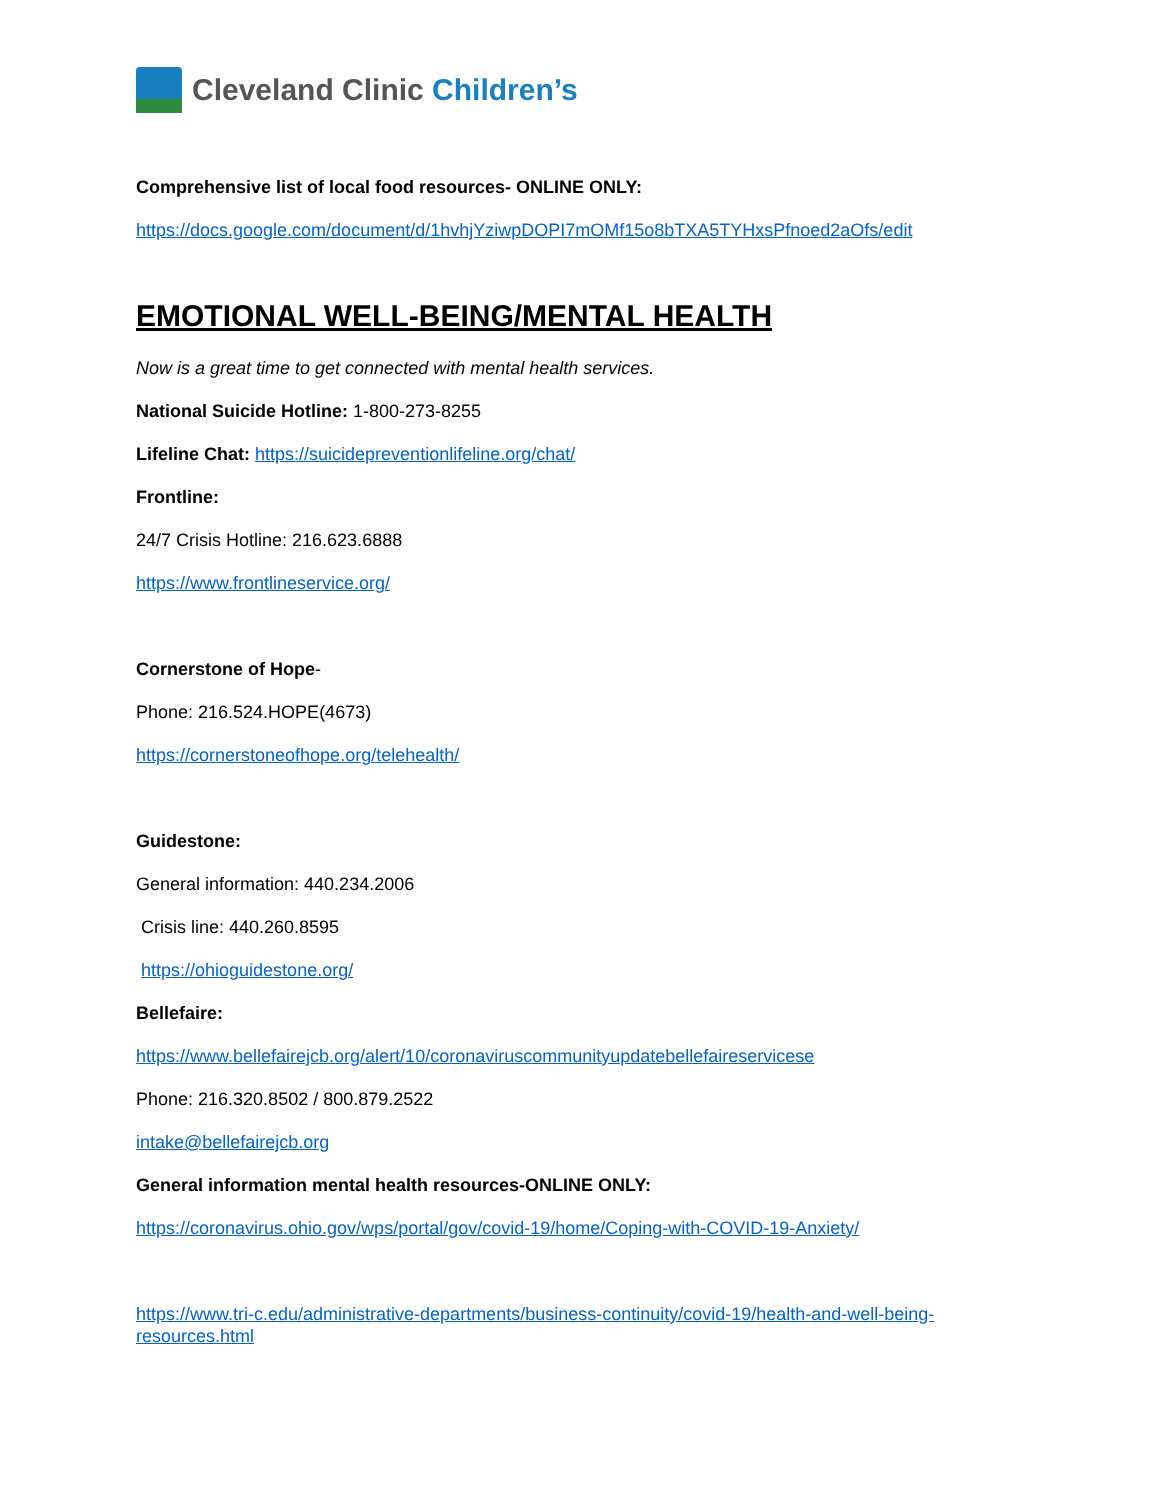Cleveland Clinic Children’s
Comprehensive list of local food resources- ONLINE ONLY:
https://docs.google.com/document/d/1hvhjYziwpDOPI7mOMf15o8bTXA5TYHxsPfnoed2aOfs/edit
EMOTIONAL WELL-BEING/MENTAL HEALTH
Now is a great time to get connected with mental health services.
National Suicide Hotline: 1-800-273-8255
Lifeline Chat: https://suicidepreventionlifeline.org/chat/
Frontline:
24/7 Crisis Hotline: 216.623.6888
https://www.frontlineservice.org/
Cornerstone of Hope-
Phone: 216.524.HOPE(4673)
https://cornerstoneofhope.org/telehealth/
Guidestone:
General information: 440.234.2006
Crisis line: 440.260.8595
https://ohioguidestone.org/
Bellefaire:
https://www.bellefairejcb.org/alert/10/coronaviruscommunityupdatebellefaireservicese
Phone: 216.320.8502 / 800.879.2522
intake@bellefairejcb.org
General information mental health resources-ONLINE ONLY:
https://coronavirus.ohio.gov/wps/portal/gov/covid-19/home/Coping-with-COVID-19-Anxiety/
https://www.tri-c.edu/administrative-departments/business-continuity/covid-19/health-and-well-being-resources.html